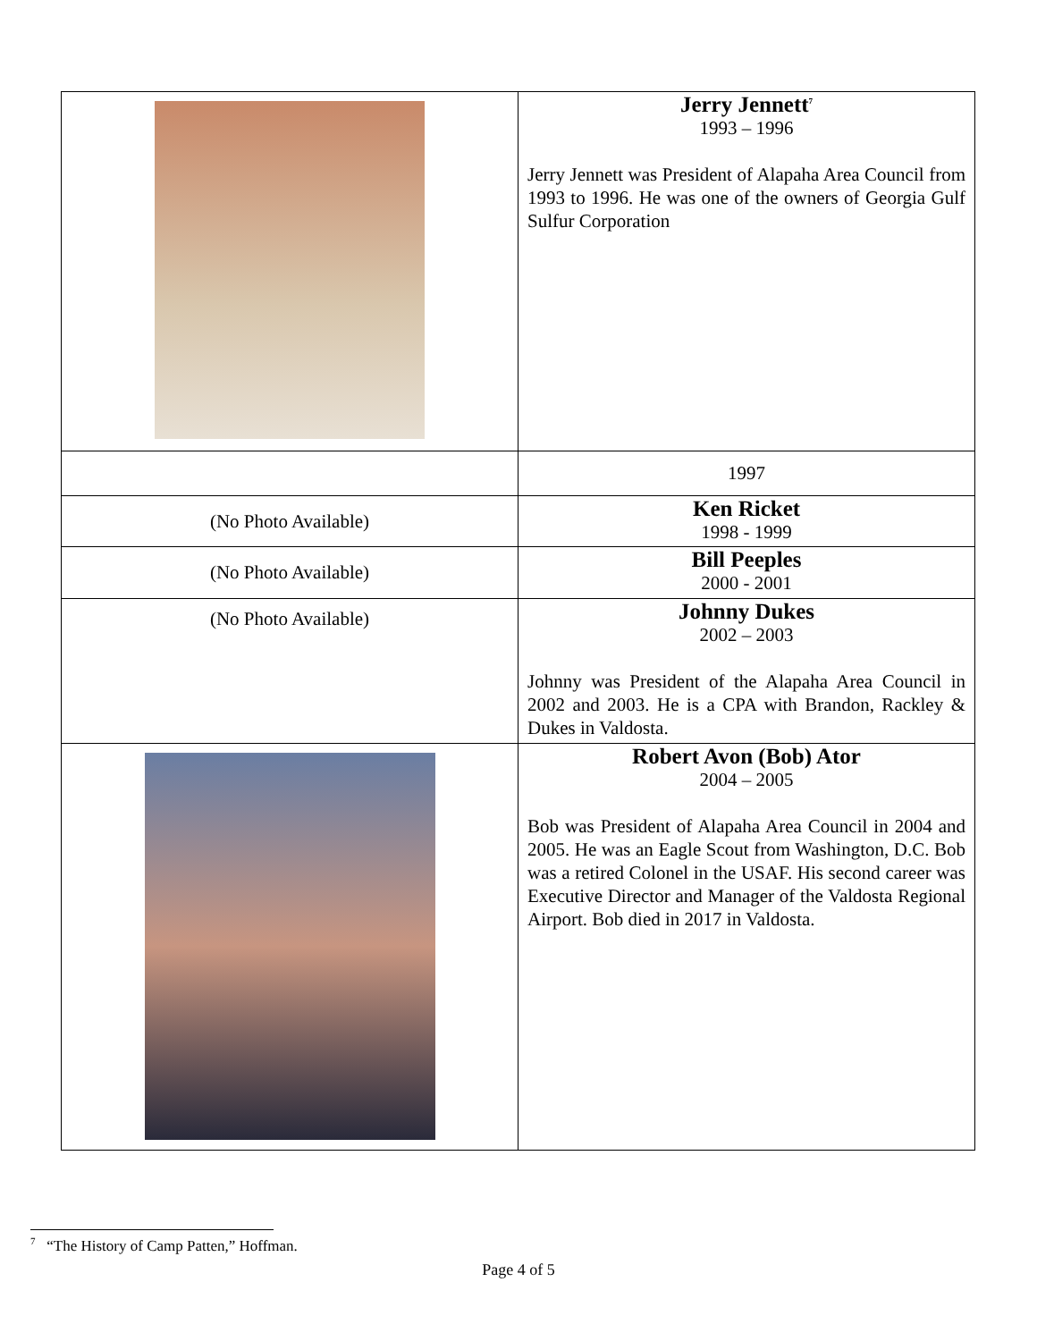| | Jerry Jennett<sup>7</sup> 1993 – 1996 Jerry Jennett was President of Alapaha Area Council from 1993 to 1996. He was one of the owners of Georgia Gulf Sulfur Corporation |
| | 1997 |
| (No Photo Available) | Ken Ricket 1998 - 1999 |
| (No Photo Available) | Bill Peeples 2000 - 2001 |
| (No Photo Available) | Johnny Dukes 2002 – 2003 Johnny was President of the Alapaha Area Council in 2002 and 2003. He is a CPA with Brandon, Rackley & Dukes in Valdosta. |
| | Robert Avon (Bob) Ator 2004 – 2005 Bob was President of Alapaha Area Council in 2004 and 2005. He was an Eagle Scout from Washington, D.C. Bob was a retired Colonel in the USAF. His second career was Executive Director and Manager of the Valdosta Regional Airport. Bob died in 2017 in Valdosta. |
<sup>7</sup> “The History of Camp Patten,” Hoffman.
Page 4 of 5